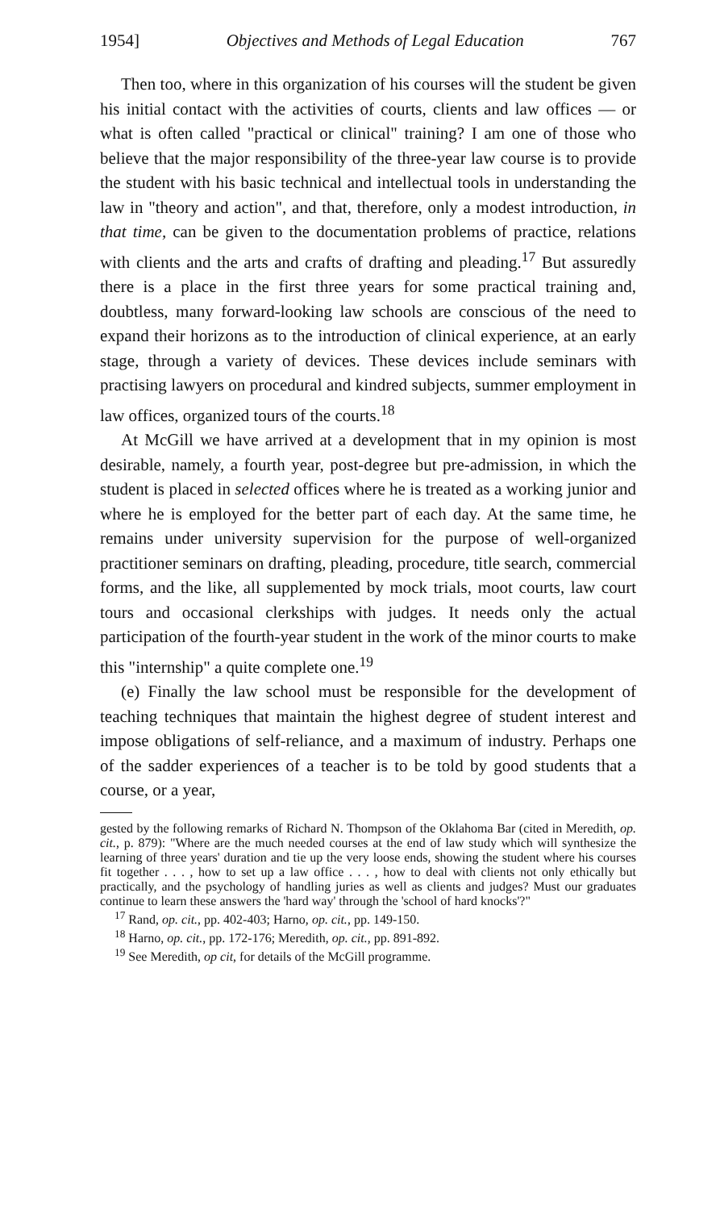1954] Objectives and Methods of Legal Education 767
Then too, where in this organization of his courses will the student be given his initial contact with the activities of courts, clients and law offices — or what is often called "practical or clinical" training? I am one of those who believe that the major responsibility of the three-year law course is to provide the student with his basic technical and intellectual tools in understanding the law in "theory and action", and that, therefore, only a modest introduction, in that time, can be given to the documentation problems of practice, relations with clients and the arts and crafts of drafting and pleading.<sup>17</sup> But assuredly there is a place in the first three years for some practical training and, doubtless, many forward-looking law schools are conscious of the need to expand their horizons as to the introduction of clinical experience, at an early stage, through a variety of devices. These devices include seminars with practising lawyers on procedural and kindred subjects, summer employment in law offices, organized tours of the courts.<sup>18</sup>
At McGill we have arrived at a development that in my opinion is most desirable, namely, a fourth year, post-degree but pre-admission, in which the student is placed in selected offices where he is treated as a working junior and where he is employed for the better part of each day. At the same time, he remains under university supervision for the purpose of well-organized practitioner seminars on drafting, pleading, procedure, title search, commercial forms, and the like, all supplemented by mock trials, moot courts, law court tours and occasional clerkships with judges. It needs only the actual participation of the fourth-year student in the work of the minor courts to make this "internship" a quite complete one.<sup>19</sup>
(e) Finally the law school must be responsible for the development of teaching techniques that maintain the highest degree of student interest and impose obligations of self-reliance, and a maximum of industry. Perhaps one of the sadder experiences of a teacher is to be told by good students that a course, or a year,
gested by the following remarks of Richard N. Thompson of the Oklahoma Bar (cited in Meredith, op. cit., p. 879): "Where are the much needed courses at the end of law study which will synthesize the learning of three years' duration and tie up the very loose ends, showing the student where his courses fit together . . . , how to set up a law office . . . , how to deal with clients not only ethically but practically, and the psychology of handling juries as well as clients and judges? Must our graduates continue to learn these answers the 'hard way' through the 'school of hard knocks'?"
<sup>17</sup> Rand, op. cit., pp. 402-403; Harno, op. cit., pp. 149-150.
<sup>18</sup> Harno, op. cit., pp. 172-176; Meredith, op. cit., pp. 891-892.
<sup>19</sup> See Meredith, op cit, for details of the McGill programme.